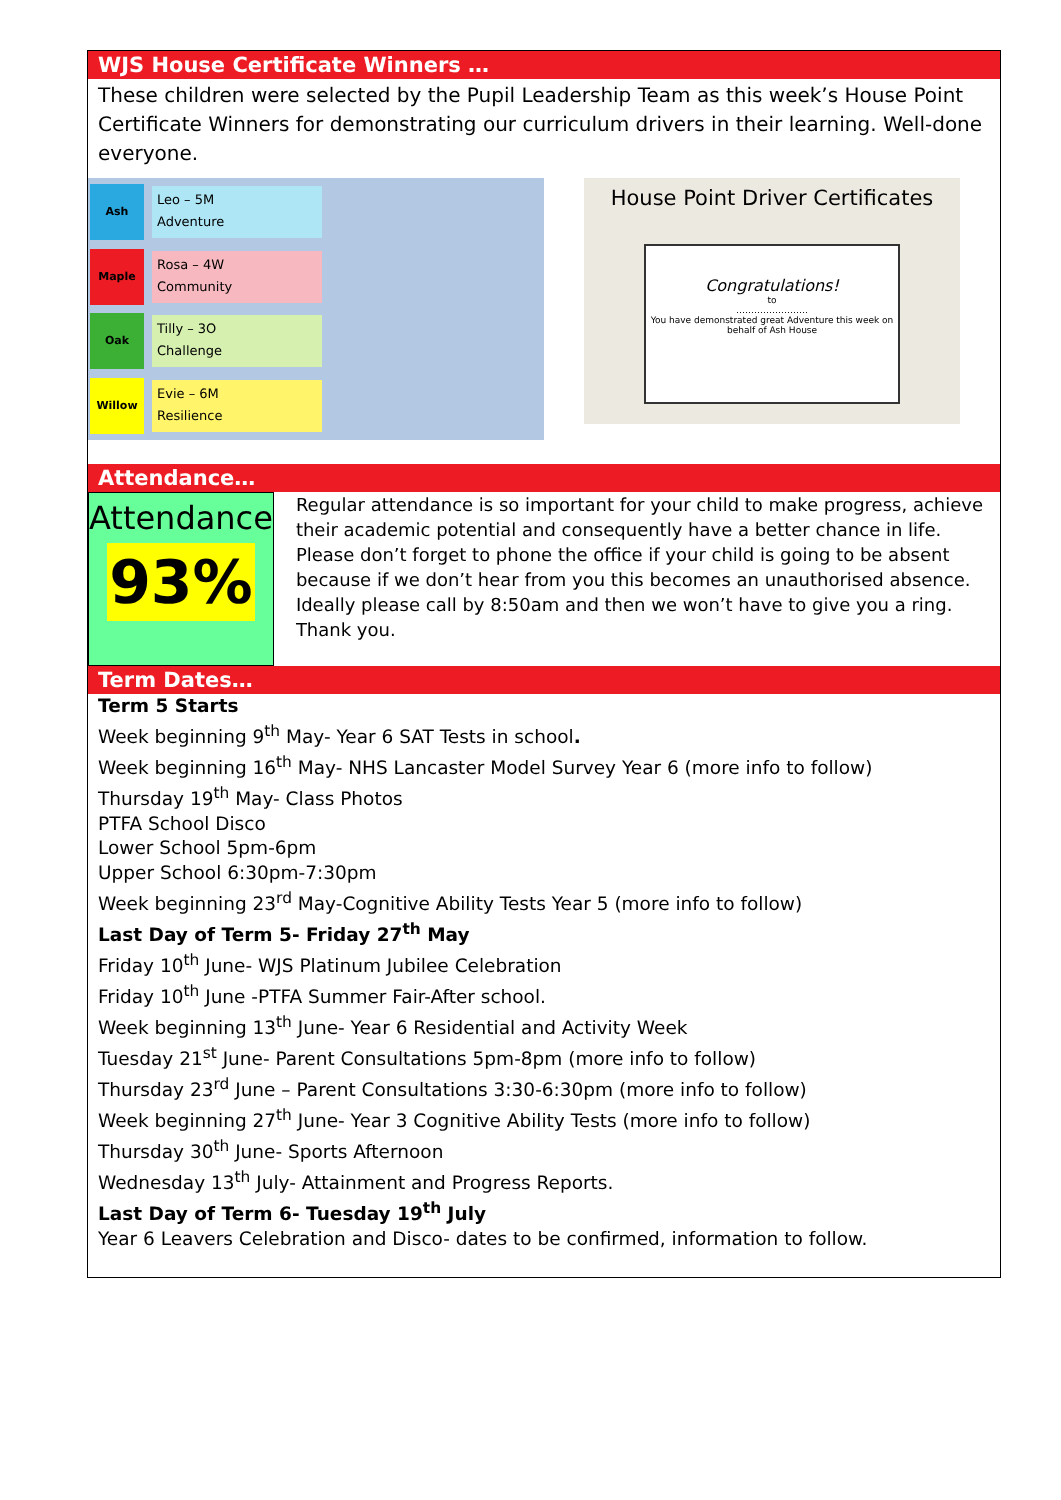WJS House Certificate Winners …
These children were selected by the Pupil Leadership Team as this week’s House Point Certificate Winners for demonstrating our curriculum drivers in their learning. Well-done everyone.
Ash
Leo – 5M
Adventure
Maple
Rosa – 4W
Community
Oak
Tilly – 3O
Challenge
Willow
Evie – 6M
Resilience
House Point Driver Certificates
Congratulations!
to
……………………
You have demonstrated great Adventure this week on behalf of Ash House
Attendance…
Attendance
93%
Regular attendance is so important for your child to make progress, achieve their academic potential and consequently have a better chance in life.
Please don’t forget to phone the office if your child is going to be absent because if we don’t hear from you this becomes an unauthorised absence. Ideally please call by 8:50am and then we won’t have to give you a ring. Thank you.
Term Dates…
Term 5 Starts
Week beginning 9<sup>th</sup> May- Year 6 SAT Tests in school.
Week beginning 16<sup>th</sup> May- NHS Lancaster Model Survey Year 6 (more info to follow)
Thursday 19<sup>th</sup> May- Class Photos
PTFA School Disco
Lower School 5pm-6pm
Upper School 6:30pm-7:30pm
Week beginning 23<sup>rd</sup> May-Cognitive Ability Tests Year 5 (more info to follow)
Last Day of Term 5- Friday 27<sup>th</sup> May
Friday 10<sup>th</sup> June- WJS Platinum Jubilee Celebration
Friday 10<sup>th</sup> June -PTFA Summer Fair-After school.
Week beginning 13<sup>th</sup> June- Year 6 Residential and Activity Week
Tuesday 21<sup>st</sup> June- Parent Consultations 5pm-8pm (more info to follow)
Thursday 23<sup>rd</sup> June – Parent Consultations 3:30-6:30pm (more info to follow)
Week beginning 27<sup>th</sup> June- Year 3 Cognitive Ability Tests (more info to follow)
Thursday 30<sup>th</sup> June- Sports Afternoon
Wednesday 13<sup>th</sup> July- Attainment and Progress Reports.
Last Day of Term 6- Tuesday 19<sup>th</sup> July
Year 6 Leavers Celebration and Disco- dates to be confirmed, information to follow.